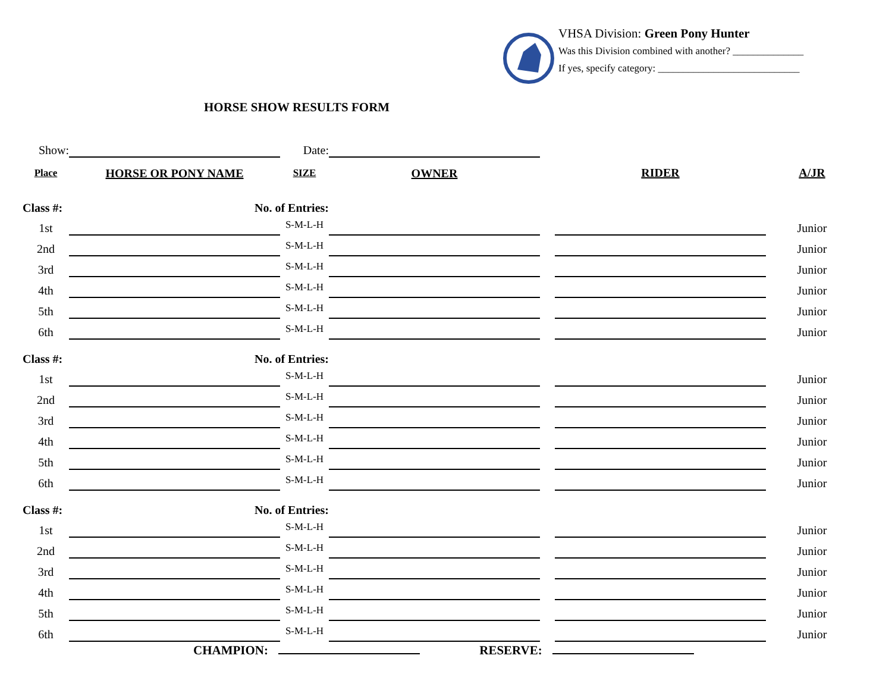VHSA Division: Green Pony Hunter
Was this Division combined with another? ______________
If yes, specify category: ____________________________
HORSE SHOW RESULTS FORM
| Show: | | Date: | | | | |
| Place | HORSE OR PONY NAME | SIZE | OWNER | | RIDER | A/JR |
| Class #: No. of Entries: | | | | | | |
| 1st | | S-M-L-H | | | | Junior |
| 2nd | | S-M-L-H | | | | Junior |
| 3rd | | S-M-L-H | | | | Junior |
| 4th | | S-M-L-H | | | | Junior |
| 5th | | S-M-L-H | | | | Junior |
| 6th | | S-M-L-H | | | | Junior |
| Class #: No. of Entries: | | | | | | |
| 1st | | S-M-L-H | | | | Junior |
| 2nd | | S-M-L-H | | | | Junior |
| 3rd | | S-M-L-H | | | | Junior |
| 4th | | S-M-L-H | | | | Junior |
| 5th | | S-M-L-H | | | | Junior |
| 6th | | S-M-L-H | | | | Junior |
| Class #: No. of Entries: | | | | | | |
| 1st | | S-M-L-H | | | | Junior |
| 2nd | | S-M-L-H | | | | Junior |
| 3rd | | S-M-L-H | | | | Junior |
| 4th | | S-M-L-H | | | | Junior |
| 5th | | S-M-L-H | | | | Junior |
| 6th | | S-M-L-H | | | | Junior |
CHAMPION: RESERVE: